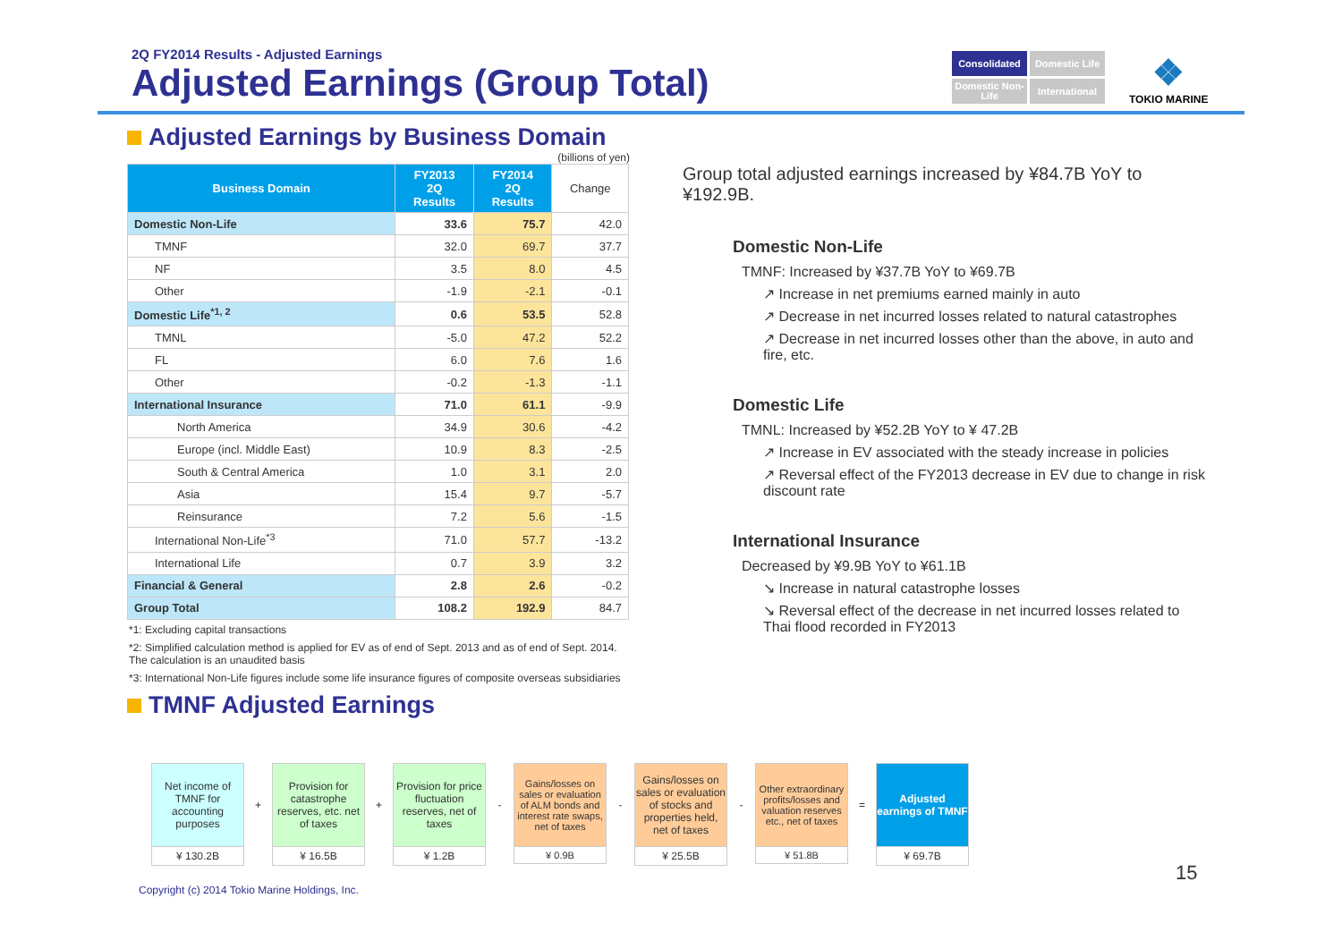2Q FY2014 Results - Adjusted Earnings
Adjusted Earnings (Group Total)
Consolidated
Domestic Life
Domestic Non-Life
International
❖
TOKIO MARINE
Adjusted Earnings by Business Domain
(billions of yen)
| Business Domain | FY2013 2Q Results | FY2014 2Q Results | Change |
| --- | --- | --- | --- |
| Domestic Non-Life | 33.6 | 75.7 | 42.0 |
| TMNF | 32.0 | 69.7 | 37.7 |
| NF | 3.5 | 8.0 | 4.5 |
| Other | -1.9 | -2.1 | -0.1 |
| Domestic Life<sup>*1, 2</sup> | 0.6 | 53.5 | 52.8 |
| TMNL | -5.0 | 47.2 | 52.2 |
| FL | 6.0 | 7.6 | 1.6 |
| Other | -0.2 | -1.3 | -1.1 |
| International Insurance | 71.0 | 61.1 | -9.9 |
| North America | 34.9 | 30.6 | -4.2 |
| Europe (incl. Middle East) | 10.9 | 8.3 | -2.5 |
| South & Central America | 1.0 | 3.1 | 2.0 |
| Asia | 15.4 | 9.7 | -5.7 |
| Reinsurance | 7.2 | 5.6 | -1.5 |
| International Non-Life<sup>*3</sup> | 71.0 | 57.7 | -13.2 |
| International Life | 0.7 | 3.9 | 3.2 |
| Financial & General | 2.8 | 2.6 | -0.2 |
| Group Total | 108.2 | 192.9 | 84.7 |
*1: Excluding capital transactions
*2: Simplified calculation method is applied for EV as of end of Sept. 2013 and as of end of Sept. 2014. The calculation is an unaudited basis
*3: International Non-Life figures include some life insurance figures of composite overseas subsidiaries
TMNF Adjusted Earnings
Group total adjusted earnings increased by ¥84.7B YoY to ¥192.9B.
Domestic Non-Life
TMNF: Increased by ¥37.7B YoY to ¥69.7B
↗ Increase in net premiums earned mainly in auto
↗ Decrease in net incurred losses related to natural catastrophes
↗ Decrease in net incurred losses other than the above, in auto and fire, etc.
Domestic Life
TMNL: Increased by ¥52.2B YoY to ¥ 47.2B
↗ Increase in EV associated with the steady increase in policies
↗ Reversal effect of the FY2013 decrease in EV due to change in risk discount rate
International Insurance
Decreased by ¥9.9B YoY to ¥61.1B
↘ Increase in natural catastrophe losses
↘ Reversal effect of the decrease in net incurred losses related to Thai flood recorded in FY2013
Net income of TMNF for accounting purposes
¥ 130.2B
+
Provision for catastrophe reserves, etc. net of taxes
¥ 16.5B
+
Provision for price fluctuation reserves, net of taxes
¥ 1.2B
-
Gains/losses on sales or evaluation of ALM bonds and interest rate swaps, net of taxes
¥ 0.9B
-
Gains/losses on sales or evaluation of stocks and properties held, net of taxes
¥ 25.5B
-
Other extraordinary profits/losses and valuation reserves etc., net of taxes
¥ 51.8B
=
Adjusted earnings of TMNF
¥ 69.7B
15
Copyright (c) 2014 Tokio Marine Holdings, Inc.